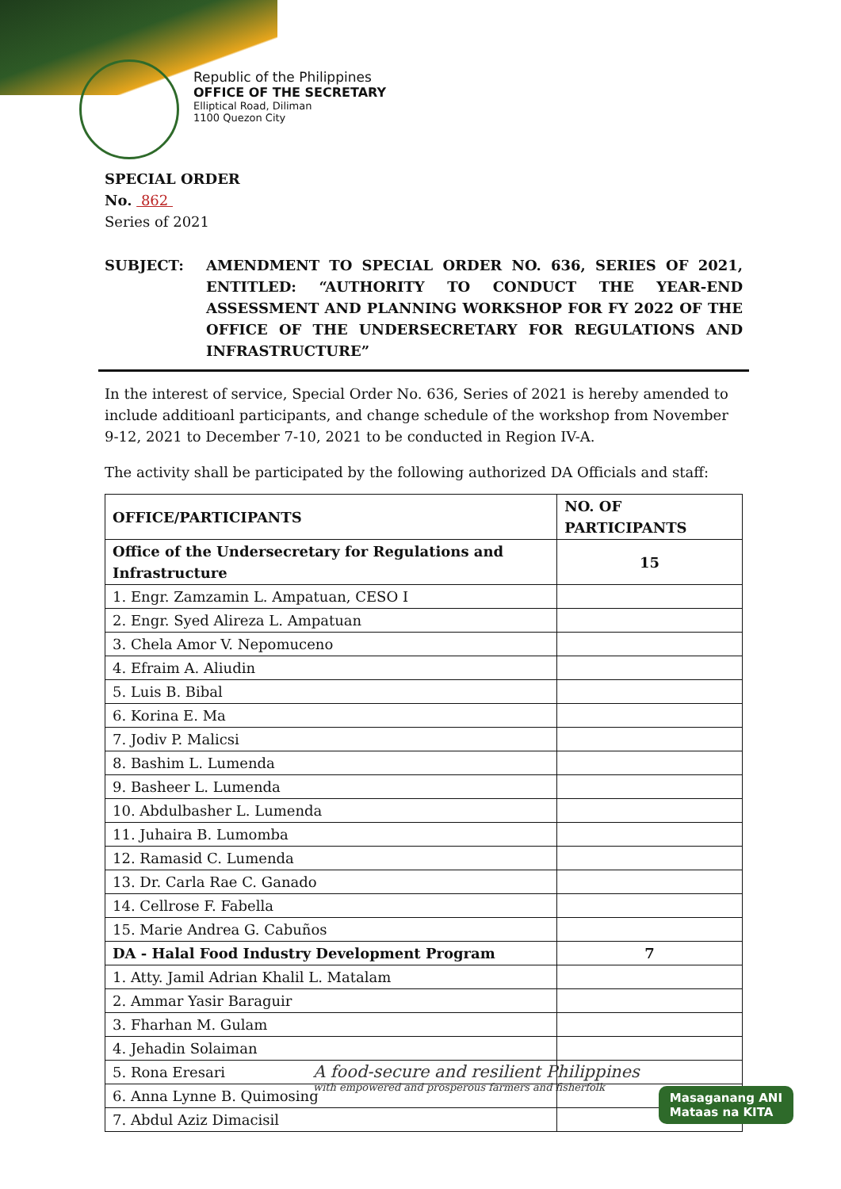Republic of the Philippines
OFFICE OF THE SECRETARY
Elliptical Road, Diliman
1100 Quezon City
SPECIAL ORDER
No. 862
Series of 2021
SUBJECT: AMENDMENT TO SPECIAL ORDER NO. 636, SERIES OF 2021, ENTITLED: “AUTHORITY TO CONDUCT THE YEAR-END ASSESSMENT AND PLANNING WORKSHOP FOR FY 2022 OF THE OFFICE OF THE UNDERSECRETARY FOR REGULATIONS AND INFRASTRUCTURE”
In the interest of service, Special Order No. 636, Series of 2021 is hereby amended to include additioanl participants, and change schedule of the workshop from November 9-12, 2021 to December 7-10, 2021 to be conducted in Region IV-A.
The activity shall be participated by the following authorized DA Officials and staff:
| OFFICE/PARTICIPANTS | NO. OF PARTICIPANTS |
| --- | --- |
| Office of the Undersecretary for Regulations and Infrastructure | 15 |
| 1. Engr. Zamzamin L. Ampatuan, CESO I | |
| 2. Engr. Syed Alireza L. Ampatuan | |
| 3. Chela Amor V. Nepomuceno | |
| 4. Efraim A. Aliudin | |
| 5. Luis B. Bibal | |
| 6. Korina E. Ma | |
| 7. Jodiv P. Malicsi | |
| 8. Bashim L. Lumenda | |
| 9. Basheer L. Lumenda | |
| 10. Abdulbasher L. Lumenda | |
| 11. Juhaira B. Lumomba | |
| 12. Ramasid C. Lumenda | |
| 13. Dr. Carla Rae C. Ganado | |
| 14. Cellrose F. Fabella | |
| 15. Marie Andrea G. Cabuños | |
| DA - Halal Food Industry Development Program | 7 |
| 1. Atty. Jamil Adrian Khalil L. Matalam | |
| 2. Ammar Yasir Baraguir | |
| 3. Fharhan M. Gulam | |
| 4. Jehadin Solaiman | |
| 5. Rona Eresari | |
| 6. Anna Lynne B. Quimosing | |
| 7. Abdul Aziz Dimacisil | |
A food-secure and resilient Philippines
with empowered and prosperous farmers and fisherfolk
Masaganang ANI
Mataas na KITA